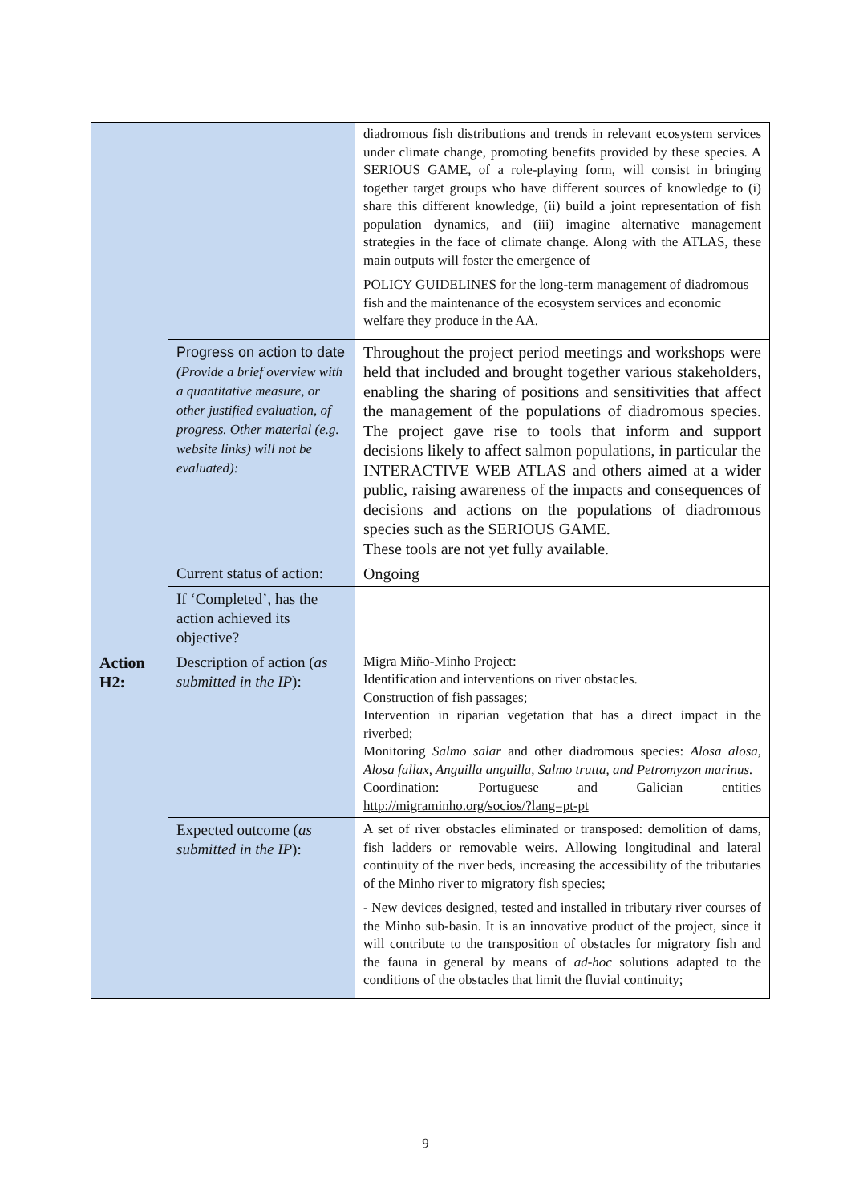| | | diadromous fish distributions and trends in relevant ecosystem services under climate change, promoting benefits provided by these species. A SERIOUS GAME, of a role-playing form, will consist in bringing together target groups who have different sources of knowledge to (i) share this different knowledge, (ii) build a joint representation of fish population dynamics, and (iii) imagine alternative management strategies in the face of climate change. Along with the ATLAS, these main outputs will foster the emergence of POLICY GUIDELINES for the long-term management of diadromous fish and the maintenance of the ecosystem services and economic welfare they produce in the AA. |
| | Progress on action to date (Provide a brief overview with a quantitative measure, or other justified evaluation, of progress. Other material (e.g. website links) will not be evaluated): | Throughout the project period meetings and workshops were held that included and brought together various stakeholders, enabling the sharing of positions and sensitivities that affect the management of the populations of diadromous species. The project gave rise to tools that inform and support decisions likely to affect salmon populations, in particular the INTERACTIVE WEB ATLAS and others aimed at a wider public, raising awareness of the impacts and consequences of decisions and actions on the populations of diadromous species such as the SERIOUS GAME. These tools are not yet fully available. |
| | Current status of action: | Ongoing |
| | If ‘Completed’, has the action achieved its objective? | |
| Action H2: | Description of action ( as submitted in the IP ): | Migra Miño-Minho Project: Identification and interventions on river obstacles. Construction of fish passages; Intervention in riparian vegetation that has a direct impact in the riverbed; Monitoring Salmo salar and other diadromous species: Alosa alosa, Alosa fallax, Anguilla anguilla, Salmo trutta, and Petromyzon marinus. Coordination: Portuguese and Galician entities http://migraminho.org/socios/?lang=pt-pt |
| | Expected outcome ( as submitted in the IP ): | A set of river obstacles eliminated or transposed: demolition of dams, fish ladders or removable weirs. Allowing longitudinal and lateral continuity of the river beds, increasing the accessibility of the tributaries of the Minho river to migratory fish species; - New devices designed, tested and installed in tributary river courses of the Minho sub-basin. It is an innovative product of the project, since it will contribute to the transposition of obstacles for migratory fish and the fauna in general by means of ad-hoc solutions adapted to the conditions of the obstacles that limit the fluvial continuity; |
9